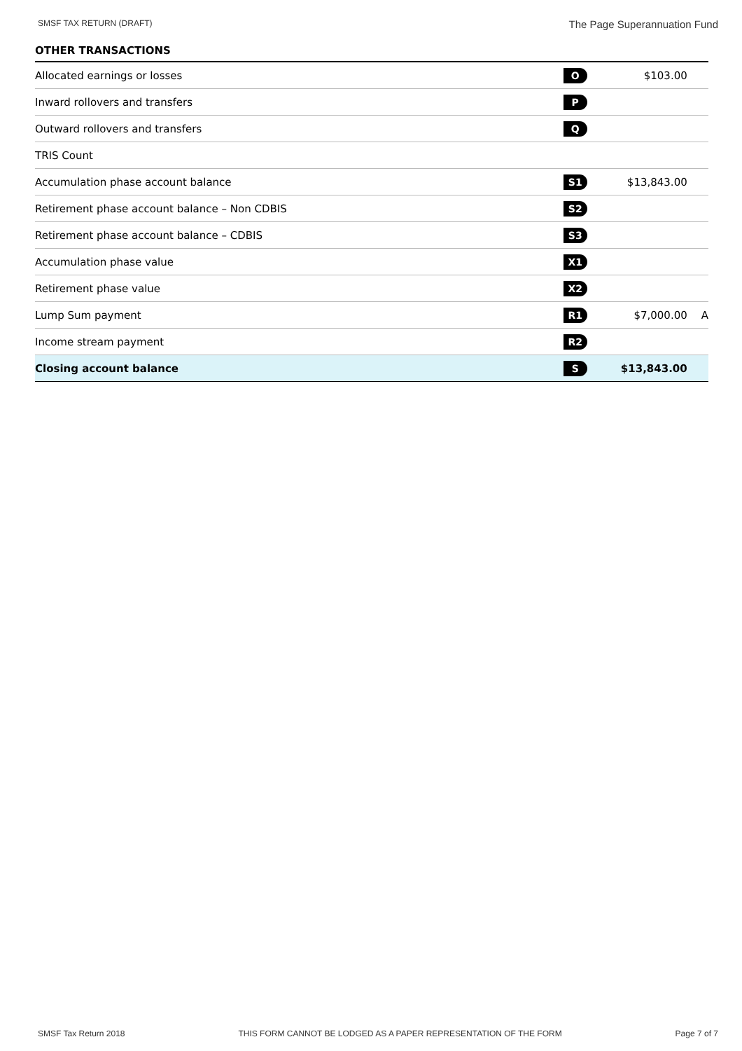SMSF TAX RETURN (DRAFT) The Page Superannuation Fund
OTHER TRANSACTIONS
| Allocated earnings or losses | O | $103.00 | |
| Inward rollovers and transfers | P | | |
| Outward rollovers and transfers | Q | | |
| TRIS Count | | | |
| Accumulation phase account balance | S1 | $13,843.00 | |
| Retirement phase account balance – Non CDBIS | S2 | | |
| Retirement phase account balance – CDBIS | S3 | | |
| Accumulation phase value | X1 | | |
| Retirement phase value | X2 | | |
| Lump Sum payment | R1 | $7,000.00 | A |
| Income stream payment | R2 | | |
| Closing account balance | S | $13,843.00 | |
SMSF Tax Return 2018 THIS FORM CANNOT BE LODGED AS A PAPER REPRESENTATION OF THE FORM Page 7 of 7